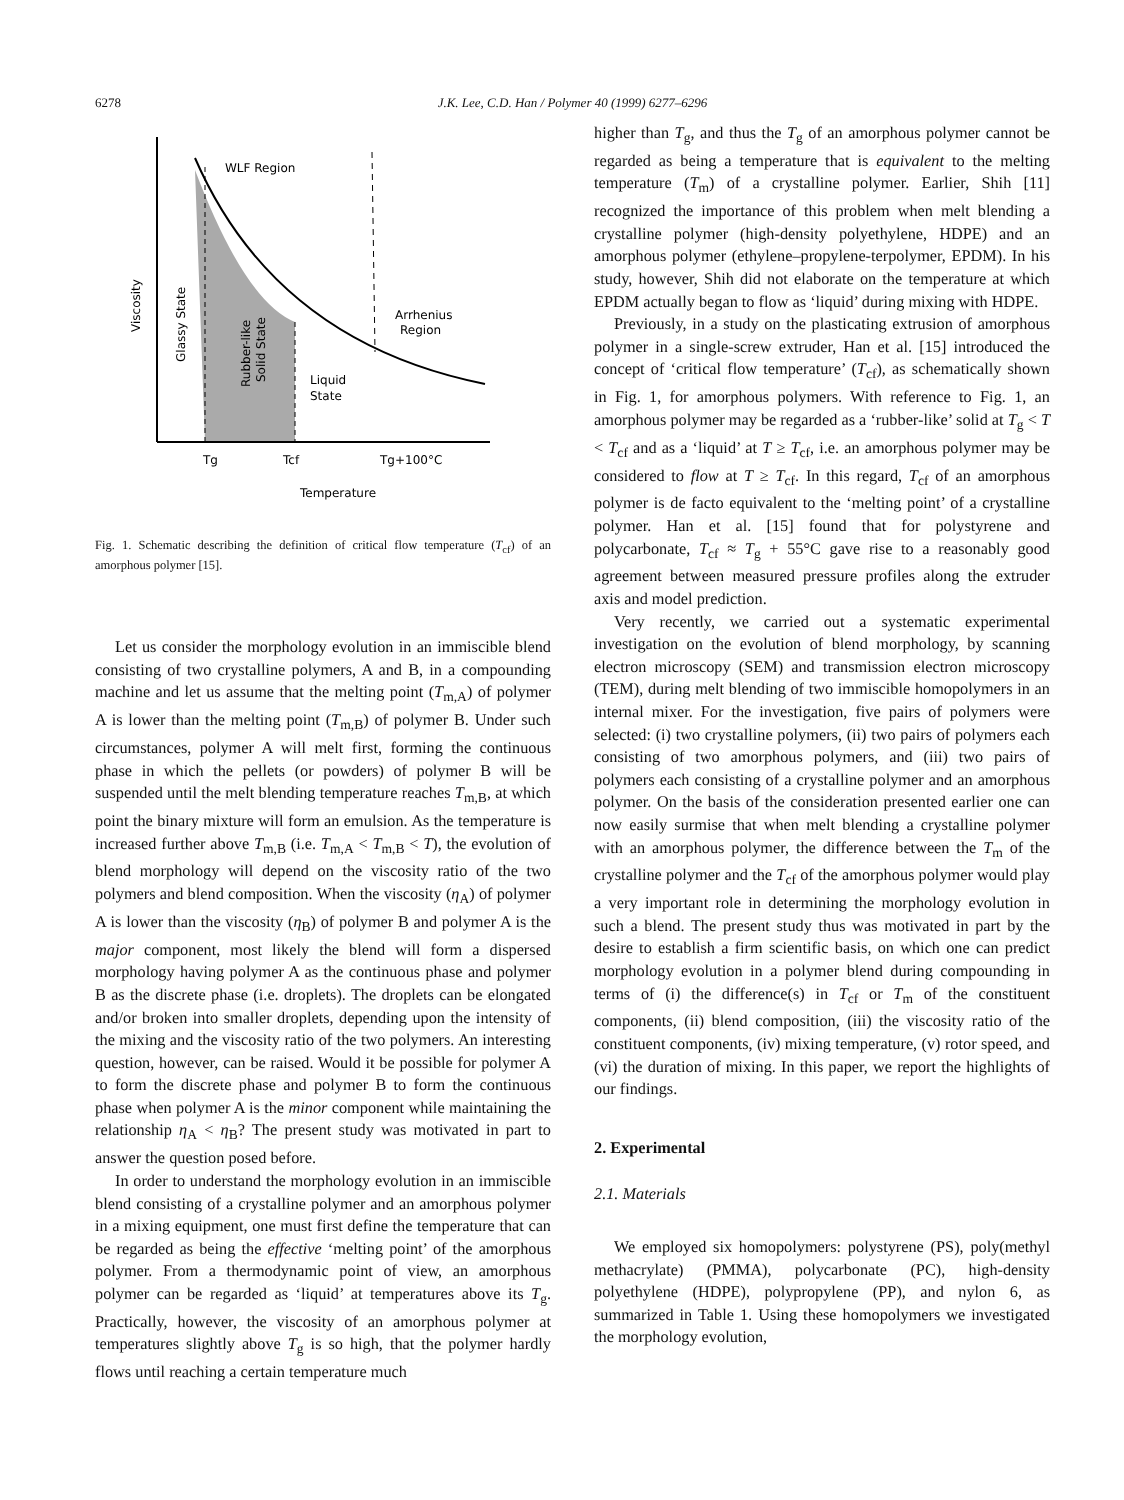6278
J.K. Lee, C.D. Han / Polymer 40 (1999) 6277–6296
WLF Region
Arrhenius
Region
Liquid
State
Viscosity
Glassy State
Rubber-like
Solid State
Tg
Tcf
Tg+100°C
Temperature
Fig. 1. Schematic describing the definition of critical flow temperature (T<sub>cf</sub>) of an amorphous polymer [15].
Let us consider the morphology evolution in an immiscible blend consisting of two crystalline polymers, A and B, in a compounding machine and let us assume that the melting point (T<sub>m,A</sub>) of polymer A is lower than the melting point (T<sub>m,B</sub>) of polymer B. Under such circumstances, polymer A will melt first, forming the continuous phase in which the pellets (or powders) of polymer B will be suspended until the melt blending temperature reaches T<sub>m,B</sub>, at which point the binary mixture will form an emulsion. As the temperature is increased further above T<sub>m,B</sub> (i.e. T<sub>m,A</sub> < T<sub>m,B</sub> < T), the evolution of blend morphology will depend on the viscosity ratio of the two polymers and blend composition. When the viscosity (η<sub>A</sub>) of polymer A is lower than the viscosity (η<sub>B</sub>) of polymer B and polymer A is the major component, most likely the blend will form a dispersed morphology having polymer A as the continuous phase and polymer B as the discrete phase (i.e. droplets). The droplets can be elongated and/or broken into smaller droplets, depending upon the intensity of the mixing and the viscosity ratio of the two polymers. An interesting question, however, can be raised. Would it be possible for polymer A to form the discrete phase and polymer B to form the continuous phase when polymer A is the minor component while maintaining the relationship η<sub>A</sub> < η<sub>B</sub>? The present study was motivated in part to answer the question posed before.
In order to understand the morphology evolution in an immiscible blend consisting of a crystalline polymer and an amorphous polymer in a mixing equipment, one must first define the temperature that can be regarded as being the effective ‘melting point’ of the amorphous polymer. From a thermodynamic point of view, an amorphous polymer can be regarded as ‘liquid’ at temperatures above its T<sub>g</sub>. Practically, however, the viscosity of an amorphous polymer at temperatures slightly above T<sub>g</sub> is so high, that the polymer hardly flows until reaching a certain temperature much
higher than T<sub>g</sub>, and thus the T<sub>g</sub> of an amorphous polymer cannot be regarded as being a temperature that is equivalent to the melting temperature (T<sub>m</sub>) of a crystalline polymer. Earlier, Shih [11] recognized the importance of this problem when melt blending a crystalline polymer (high-density polyethylene, HDPE) and an amorphous polymer (ethylene–propylene-terpolymer, EPDM). In his study, however, Shih did not elaborate on the temperature at which EPDM actually began to flow as ‘liquid’ during mixing with HDPE.
Previously, in a study on the plasticating extrusion of amorphous polymer in a single-screw extruder, Han et al. [15] introduced the concept of ‘critical flow temperature’ (T<sub>cf</sub>), as schematically shown in Fig. 1, for amorphous polymers. With reference to Fig. 1, an amorphous polymer may be regarded as a ‘rubber-like’ solid at T<sub>g</sub> < T < T<sub>cf</sub> and as a ‘liquid’ at T ≥ T<sub>cf</sub>, i.e. an amorphous polymer may be considered to flow at T ≥ T<sub>cf</sub>. In this regard, T<sub>cf</sub> of an amorphous polymer is de facto equivalent to the ‘melting point’ of a crystalline polymer. Han et al. [15] found that for polystyrene and polycarbonate, T<sub>cf</sub> ≈ T<sub>g</sub> + 55°C gave rise to a reasonably good agreement between measured pressure profiles along the extruder axis and model prediction.
Very recently, we carried out a systematic experimental investigation on the evolution of blend morphology, by scanning electron microscopy (SEM) and transmission electron microscopy (TEM), during melt blending of two immiscible homopolymers in an internal mixer. For the investigation, five pairs of polymers were selected: (i) two crystalline polymers, (ii) two pairs of polymers each consisting of two amorphous polymers, and (iii) two pairs of polymers each consisting of a crystalline polymer and an amorphous polymer. On the basis of the consideration presented earlier one can now easily surmise that when melt blending a crystalline polymer with an amorphous polymer, the difference between the T<sub>m</sub> of the crystalline polymer and the T<sub>cf</sub> of the amorphous polymer would play a very important role in determining the morphology evolution in such a blend. The present study thus was motivated in part by the desire to establish a firm scientific basis, on which one can predict morphology evolution in a polymer blend during compounding in terms of (i) the difference(s) in T<sub>cf</sub> or T<sub>m</sub> of the constituent components, (ii) blend composition, (iii) the viscosity ratio of the constituent components, (iv) mixing temperature, (v) rotor speed, and (vi) the duration of mixing. In this paper, we report the highlights of our findings.
2. Experimental
2.1. Materials
We employed six homopolymers: polystyrene (PS), poly(methyl methacrylate) (PMMA), polycarbonate (PC), high-density polyethylene (HDPE), polypropylene (PP), and nylon 6, as summarized in Table 1. Using these homopolymers we investigated the morphology evolution,